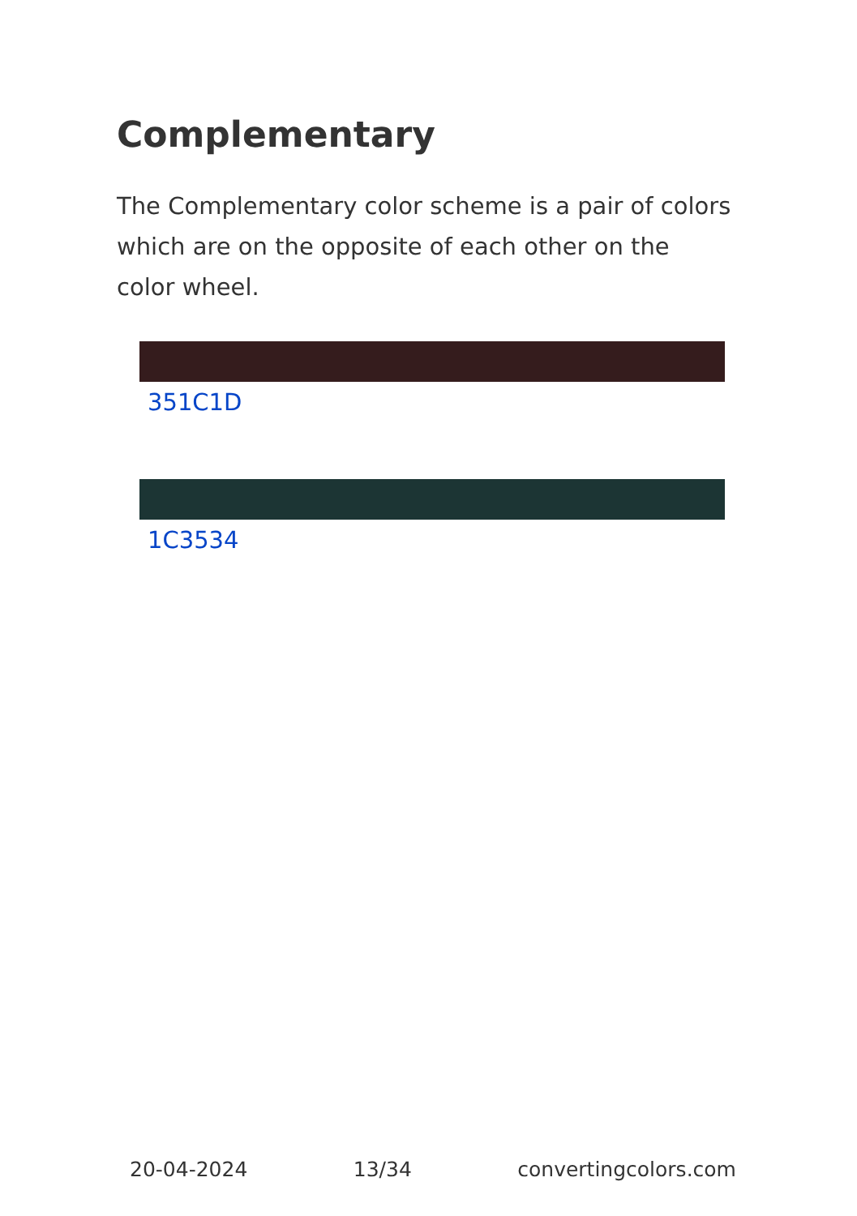Complementary
The Complementary color scheme is a pair of colors which are on the opposite of each other on the color wheel.
351C1D
1C3534
20-04-2024 13/34 convertingcolors.com